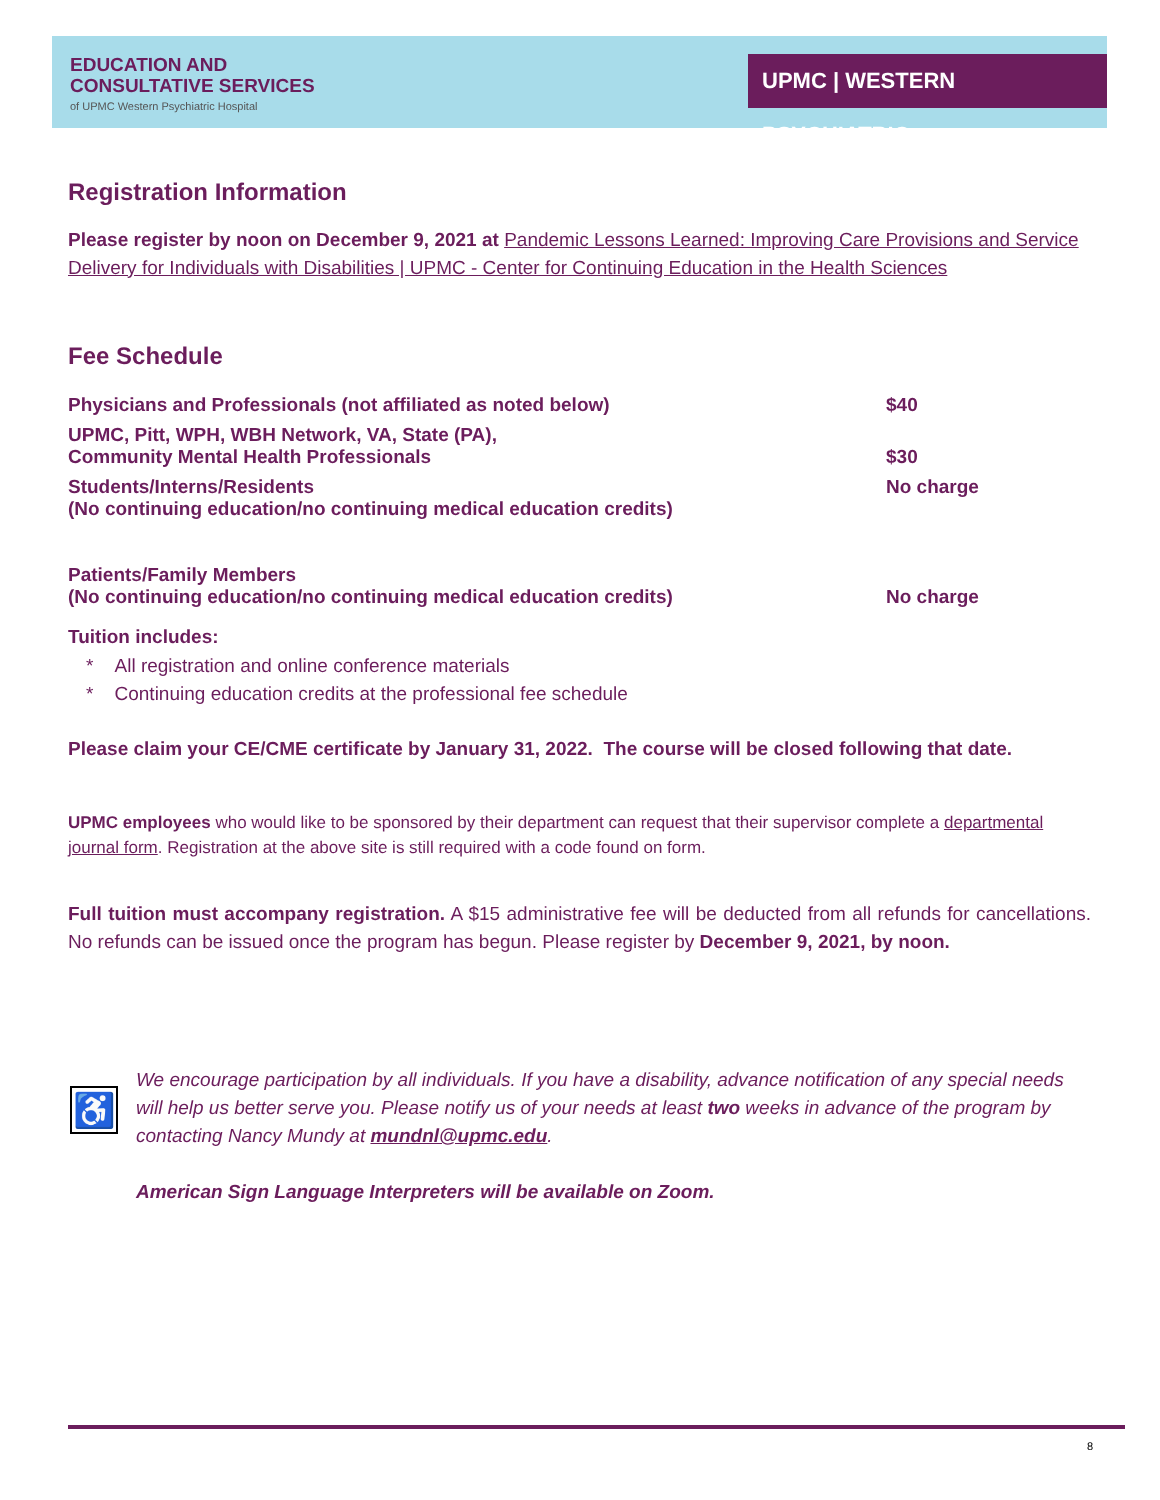EDUCATION AND
CONSULTATIVE SERVICES
of UPMC Western Psychiatric Hospital
UPMC | WESTERN PSYCHIATRIC
Registration Information
Please register by noon on December 9, 2021 at Pandemic Lessons Learned: Improving Care Provisions and Service Delivery for Individuals with Disabilities | UPMC - Center for Continuing Education in the Health Sciences
Fee Schedule
| Physicians and Professionals (not affiliated as noted below) | $40 |
| UPMC, Pitt, WPH, WBH Network, VA, State (PA), Community Mental Health Professionals | $30 |
| Students/Interns/Residents (No continuing education/no continuing medical education credits) | No charge |
| Patients/Family Members (No continuing education/no continuing medical education credits) | No charge |
Tuition includes:
* All registration and online conference materials
* Continuing education credits at the professional fee schedule
Please claim your CE/CME certificate by January 31, 2022. The course will be closed following that date.
UPMC employees who would like to be sponsored by their department can request that their supervisor complete a departmental journal form. Registration at the above site is still required with a code found on form.
Full tuition must accompany registration. A $15 administrative fee will be deducted from all refunds for cancellations. No refunds can be issued once the program has begun. Please register by December 9, 2021, by noon.
♿
We encourage participation by all individuals. If you have a disability, advance notification of any special needs will help us better serve you. Please notify us of your needs at least two weeks in advance of the program by contacting Nancy Mundy at mundnl@upmc.edu.
American Sign Language Interpreters will be available on Zoom.
8